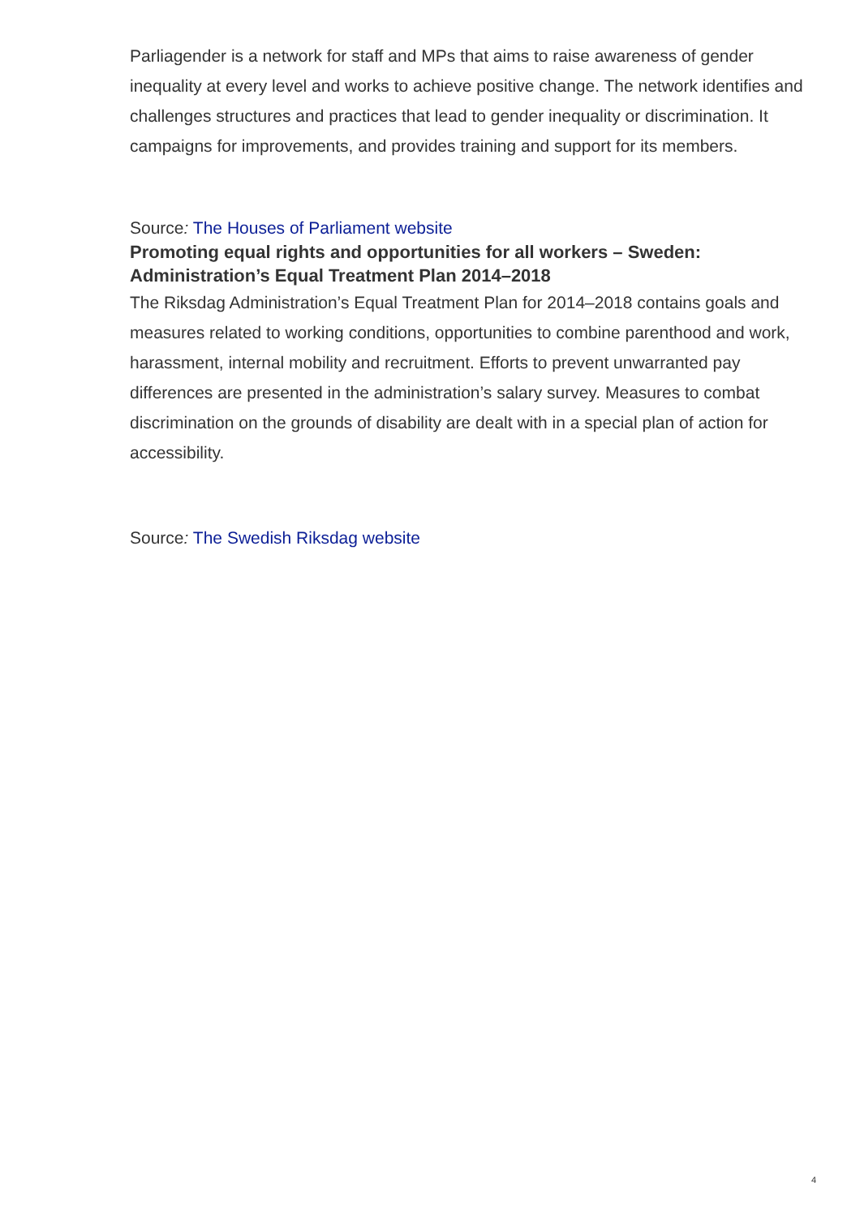Parliagender is a network for staff and MPs that aims to raise awareness of gender inequality at every level and works to achieve positive change. The network identifies and challenges structures and practices that lead to gender inequality or discrimination. It campaigns for improvements, and provides training and support for its members.
Source: The Houses of Parliament website
Promoting equal rights and opportunities for all workers – Sweden: Administration’s Equal Treatment Plan 2014–2018
The Riksdag Administration’s Equal Treatment Plan for 2014–2018 contains goals and measures related to working conditions, opportunities to combine parenthood and work, harassment, internal mobility and recruitment. Efforts to prevent unwarranted pay differences are presented in the administration’s salary survey. Measures to combat discrimination on the grounds of disability are dealt with in a special plan of action for accessibility.
Source: The Swedish Riksdag website
4